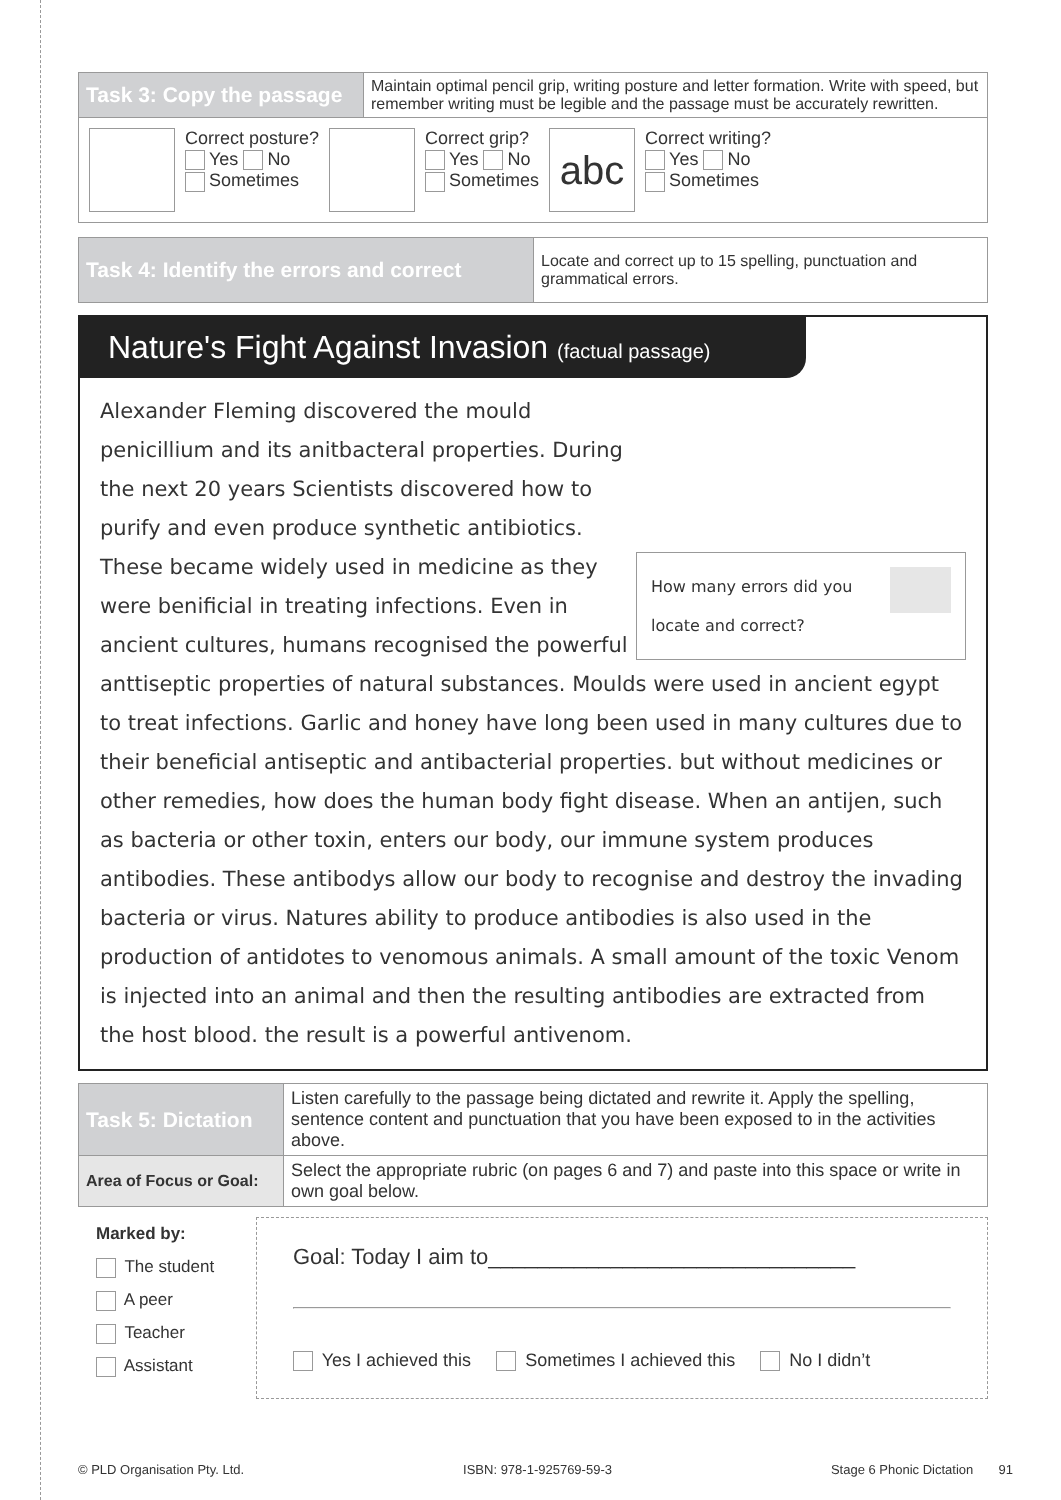| Task 3: Copy the passage | Maintain optimal pencil grip, writing posture and letter formation. Write with speed, but remember writing must be legible and the passage must be accurately rewritten. |
Correct posture?
Yes No
Sometimes
Correct grip?
Yes No
Sometimes
abc
Correct writing?
Yes No
Sometimes
| Task 4: Identify the errors and correct | Locate and correct up to 15 spelling, punctuation and grammatical errors. |
Nature's Fight Against Invasion (factual passage)
How many errors did you locate and correct?
Alexander Fleming discovered the mould penicillium and its anitbacteral properties. During the next 20 years Scientists discovered how to purify and even produce synthetic antibiotics. These became widely used in medicine as they were benificial in treating infections. Even in ancient cultures, humans recognised the powerful anttiseptic properties of natural substances. Moulds were used in ancient egypt to treat infections. Garlic and honey have long been used in many cultures due to their beneficial antiseptic and antibacterial properties. but without medicines or other remedies, how does the human body fight disease. When an antijen, such as bacteria or other toxin, enters our body, our immune system produces antibodies. These antibodys allow our body to recognise and destroy the invading bacteria or virus. Natures ability to produce antibodies is also used in the production of antidotes to venomous animals. A small amount of the toxic Venom is injected into an animal and then the resulting antibodies are extracted from the host blood. the result is a powerful antivenom.
| Task 5: Dictation | Listen carefully to the passage being dictated and rewrite it. Apply the spelling, sentence content and punctuation that you have been exposed to in the activities above. |
| Area of Focus or Goal: | Select the appropriate rubric (on pages 6 and 7) and paste into this space or write in own goal below. |
Marked by:
The student
A peer
Teacher
Assistant
Goal: Today I aim to______________________________
Yes I achieved this Sometimes I achieved this No I didn’t
© PLD Organisation Pty. Ltd. ISBN: 978-1-925769-59-3 Stage 6 Phonic Dictation 91